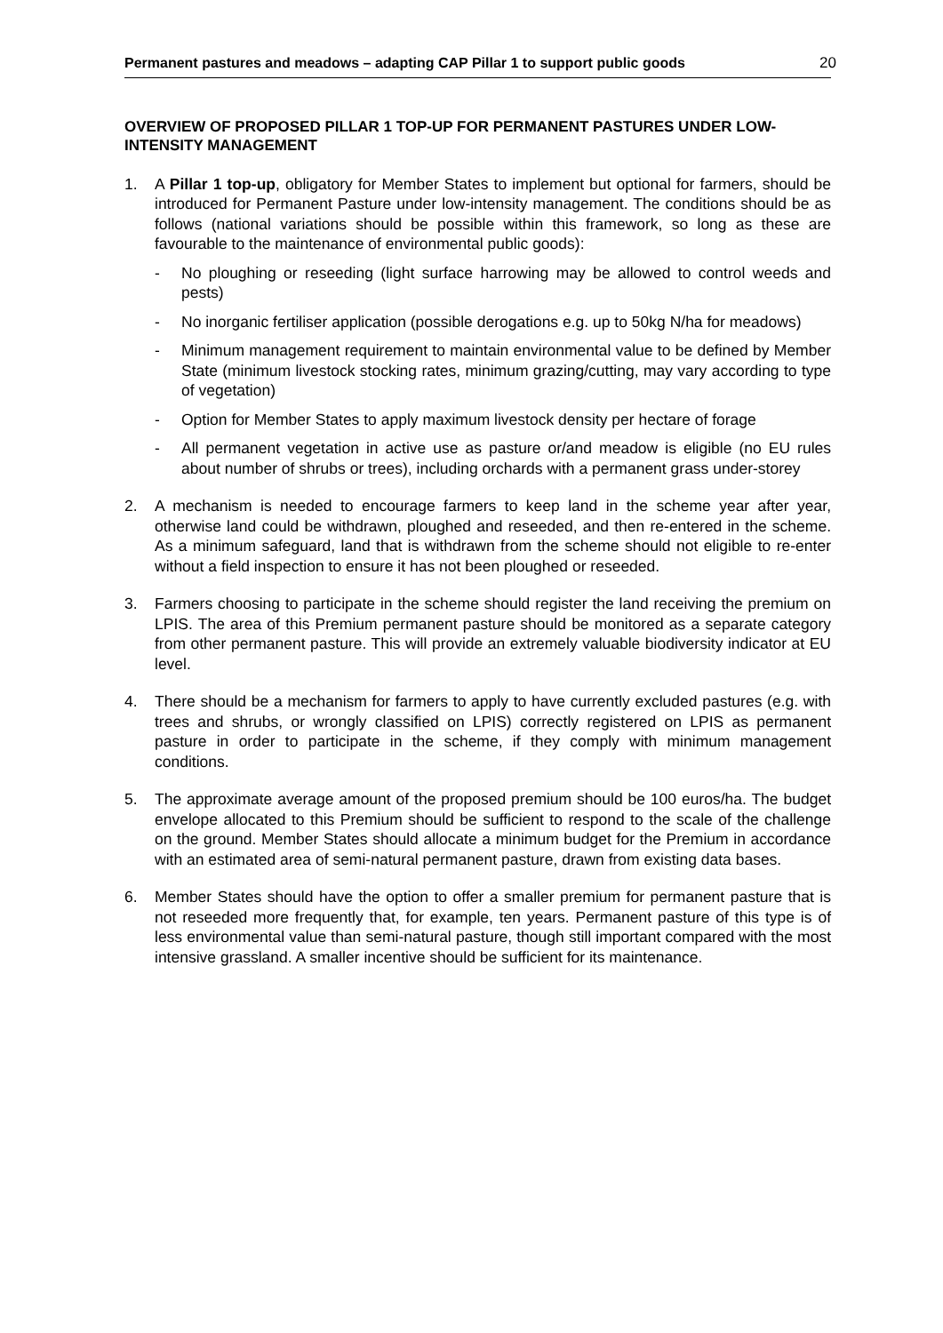Permanent pastures and meadows – adapting CAP Pillar 1 to support public goods 20
OVERVIEW OF PROPOSED PILLAR 1 TOP-UP FOR PERMANENT PASTURES UNDER LOW-INTENSITY MANAGEMENT
1. A Pillar 1 top-up, obligatory for Member States to implement but optional for farmers, should be introduced for Permanent Pasture under low-intensity management. The conditions should be as follows (national variations should be possible within this framework, so long as these are favourable to the maintenance of environmental public goods):
- No ploughing or reseeding (light surface harrowing may be allowed to control weeds and pests)
- No inorganic fertiliser application (possible derogations e.g. up to 50kg N/ha for meadows)
- Minimum management requirement to maintain environmental value to be defined by Member State (minimum livestock stocking rates, minimum grazing/cutting, may vary according to type of vegetation)
- Option for Member States to apply maximum livestock density per hectare of forage
- All permanent vegetation in active use as pasture or/and meadow is eligible (no EU rules about number of shrubs or trees), including orchards with a permanent grass under-storey
2. A mechanism is needed to encourage farmers to keep land in the scheme year after year, otherwise land could be withdrawn, ploughed and reseeded, and then re-entered in the scheme. As a minimum safeguard, land that is withdrawn from the scheme should not eligible to re-enter without a field inspection to ensure it has not been ploughed or reseeded.
3. Farmers choosing to participate in the scheme should register the land receiving the premium on LPIS. The area of this Premium permanent pasture should be monitored as a separate category from other permanent pasture. This will provide an extremely valuable biodiversity indicator at EU level.
4. There should be a mechanism for farmers to apply to have currently excluded pastures (e.g. with trees and shrubs, or wrongly classified on LPIS) correctly registered on LPIS as permanent pasture in order to participate in the scheme, if they comply with minimum management conditions.
5. The approximate average amount of the proposed premium should be 100 euros/ha. The budget envelope allocated to this Premium should be sufficient to respond to the scale of the challenge on the ground. Member States should allocate a minimum budget for the Premium in accordance with an estimated area of semi-natural permanent pasture, drawn from existing data bases.
6. Member States should have the option to offer a smaller premium for permanent pasture that is not reseeded more frequently that, for example, ten years. Permanent pasture of this type is of less environmental value than semi-natural pasture, though still important compared with the most intensive grassland. A smaller incentive should be sufficient for its maintenance.